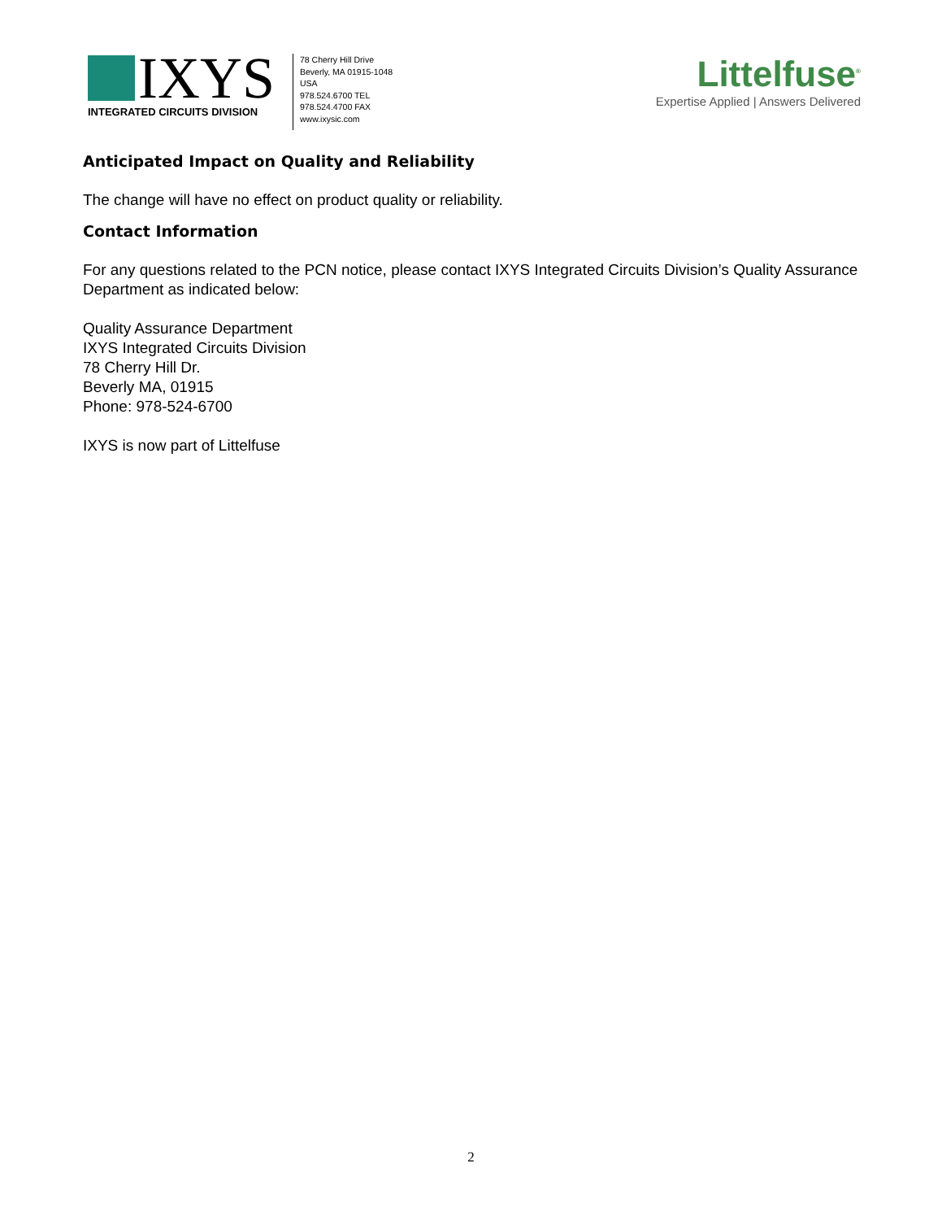IXYS
INTEGRATED CIRCUITS DIVISION
78 Cherry Hill Drive
Beverly, MA 01915-1048
USA
978.524.6700 TEL
978.524.4700 FAX
www.ixysic.com
Littelfuse<sup>®</sup>
Expertise Applied | Answers Delivered
Anticipated Impact on Quality and Reliability
The change will have no effect on product quality or reliability.
Contact Information
For any questions related to the PCN notice, please contact IXYS Integrated Circuits Division’s Quality Assurance Department as indicated below:
Quality Assurance Department
IXYS Integrated Circuits Division
78 Cherry Hill Dr.
Beverly MA, 01915
Phone: 978-524-6700
IXYS is now part of Littelfuse
2